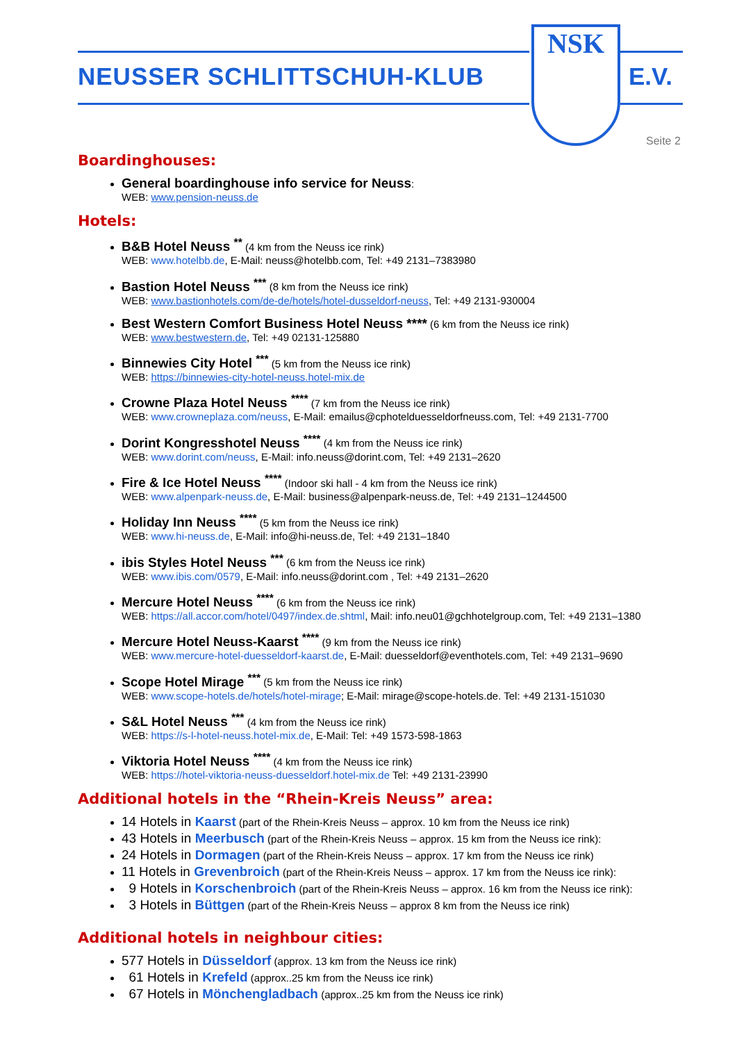NEUSSER SCHLITTSCHUH-KLUB
NSK
E.V.
Seite 2
Boardinghouses:
General boardinghouse info service for Neuss:
WEB: www.pension-neuss.de
Hotels:
B&B Hotel Neuss <sup>**</sup> (4 km from the Neuss ice rink)
WEB: www.hotelbb.de, E-Mail: neuss@hotelbb.com, Tel: +49 2131–7383980
Bastion Hotel Neuss <sup>***</sup> (8 km from the Neuss ice rink)
WEB: www.bastionhotels.com/de-de/hotels/hotel-dusseldorf-neuss, Tel: +49 2131-930004
Best Western Comfort Business Hotel Neuss **** (6 km from the Neuss ice rink)
WEB: www.bestwestern.de, Tel: +49 02131-125880
Binnewies City Hotel <sup>***</sup> (5 km from the Neuss ice rink)
WEB: https://binnewies-city-hotel-neuss.hotel-mix.de
Crowne Plaza Hotel Neuss <sup>****</sup> (7 km from the Neuss ice rink)
WEB: www.crowneplaza.com/neuss, E-Mail: emailus@cphotelduesseldorfneuss.com, Tel: +49 2131-7700
Dorint Kongresshotel Neuss <sup>****</sup> (4 km from the Neuss ice rink)
WEB: www.dorint.com/neuss, E-Mail: info.neuss@dorint.com, Tel: +49 2131–2620
Fire & Ice Hotel Neuss <sup>****</sup> (Indoor ski hall - 4 km from the Neuss ice rink)
WEB: www.alpenpark-neuss.de, E-Mail: business@alpenpark-neuss.de, Tel: +49 2131–1244500
Holiday Inn Neuss <sup>****</sup> (5 km from the Neuss ice rink)
WEB: www.hi-neuss.de, E-Mail: info@hi-neuss.de, Tel: +49 2131–1840
ibis Styles Hotel Neuss <sup>***</sup> (6 km from the Neuss ice rink)
WEB: www.ibis.com/0579, E-Mail: info.neuss@dorint.com , Tel: +49 2131–2620
Mercure Hotel Neuss <sup>****</sup> (6 km from the Neuss ice rink)
WEB: https://all.accor.com/hotel/0497/index.de.shtml, Mail: info.neu01@gchhotelgroup.com, Tel: +49 2131–1380
Mercure Hotel Neuss-Kaarst <sup>****</sup> (9 km from the Neuss ice rink)
WEB: www.mercure-hotel-duesseldorf-kaarst.de, E-Mail: duesseldorf@eventhotels.com, Tel: +49 2131–9690
Scope Hotel Mirage <sup>***</sup> (5 km from the Neuss ice rink)
WEB: www.scope-hotels.de/hotels/hotel-mirage; E-Mail: mirage@scope-hotels.de. Tel: +49 2131-151030
S&L Hotel Neuss <sup>***</sup> (4 km from the Neuss ice rink)
WEB: https://s-l-hotel-neuss.hotel-mix.de, E-Mail: Tel: +49 1573-598-1863
Viktoria Hotel Neuss <sup>****</sup> (4 km from the Neuss ice rink)
WEB: https://hotel-viktoria-neuss-duesseldorf.hotel-mix.de Tel: +49 2131-23990
Additional hotels in the “Rhein-Kreis Neuss” area:
14 Hotels in Kaarst (part of the Rhein-Kreis Neuss – approx. 10 km from the Neuss ice rink)
43 Hotels in Meerbusch (part of the Rhein-Kreis Neuss – approx. 15 km from the Neuss ice rink):
24 Hotels in Dormagen (part of the Rhein-Kreis Neuss – approx. 17 km from the Neuss ice rink)
11 Hotels in Grevenbroich (part of the Rhein-Kreis Neuss – approx. 17 km from the Neuss ice rink):
9 Hotels in Korschenbroich (part of the Rhein-Kreis Neuss – approx. 16 km from the Neuss ice rink):
3 Hotels in Büttgen (part of the Rhein-Kreis Neuss – approx 8 km from the Neuss ice rink)
Additional hotels in neighbour cities:
577 Hotels in Düsseldorf (approx. 13 km from the Neuss ice rink)
61 Hotels in Krefeld (approx..25 km from the Neuss ice rink)
67 Hotels in Mönchengladbach (approx..25 km from the Neuss ice rink)